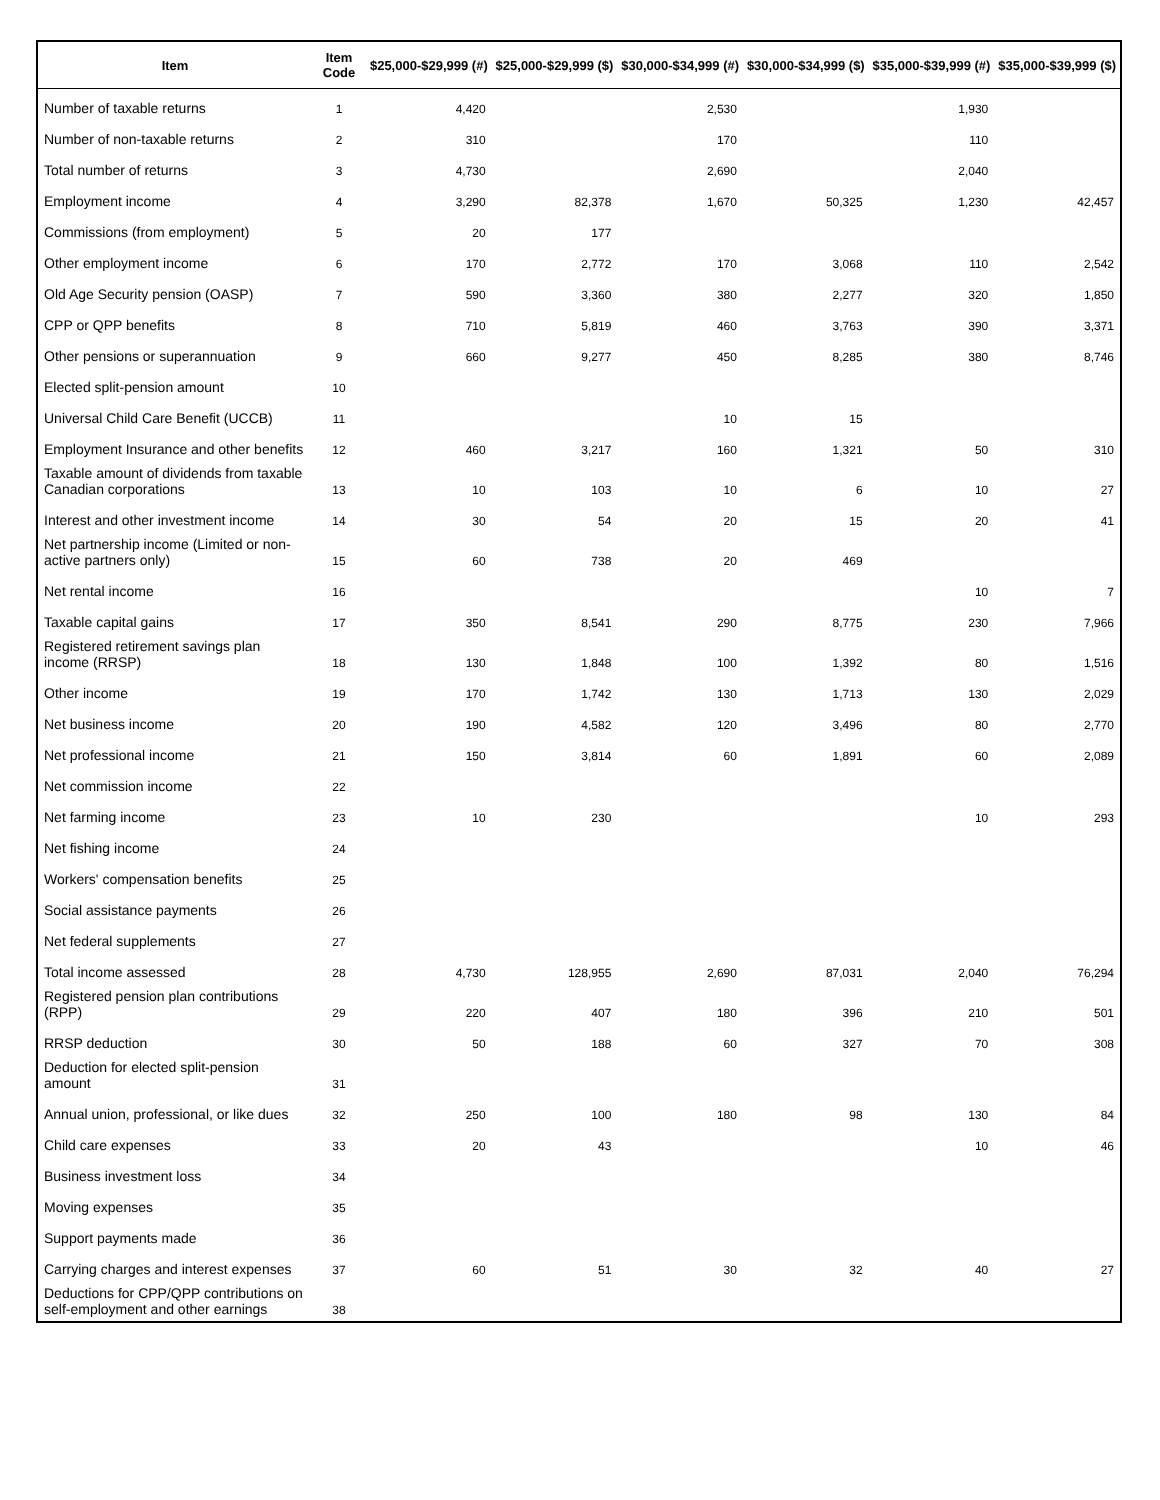| Item | Item Code | $25,000-$29,999 (#) | $25,000-$29,999 ($) | $30,000-$34,999 (#) | $30,000-$34,999 ($) | $35,000-$39,999 (#) | $35,000-$39,999 ($) |
| --- | --- | --- | --- | --- | --- | --- | --- |
| Number of taxable returns | 1 | 4,420 | | 2,530 | | 1,930 | |
| Number of non-taxable returns | 2 | 310 | | 170 | | 110 | |
| Total number of returns | 3 | 4,730 | | 2,690 | | 2,040 | |
| Employment income | 4 | 3,290 | 82,378 | 1,670 | 50,325 | 1,230 | 42,457 |
| Commissions (from employment) | 5 | 20 | 177 | | | | |
| Other employment income | 6 | 170 | 2,772 | 170 | 3,068 | 110 | 2,542 |
| Old Age Security pension (OASP) | 7 | 590 | 3,360 | 380 | 2,277 | 320 | 1,850 |
| CPP or QPP benefits | 8 | 710 | 5,819 | 460 | 3,763 | 390 | 3,371 |
| Other pensions or superannuation | 9 | 660 | 9,277 | 450 | 8,285 | 380 | 8,746 |
| Elected split-pension amount | 10 | | | | | | |
| Universal Child Care Benefit (UCCB) | 11 | | | 10 | 15 | | |
| Employment Insurance and other benefits | 12 | 460 | 3,217 | 160 | 1,321 | 50 | 310 |
| Taxable amount of dividends from taxable Canadian corporations | 13 | 10 | 103 | 10 | 6 | 10 | 27 |
| Interest and other investment income | 14 | 30 | 54 | 20 | 15 | 20 | 41 |
| Net partnership income (Limited or non-active partners only) | 15 | 60 | 738 | 20 | 469 | | |
| Net rental income | 16 | | | | | 10 | 7 |
| Taxable capital gains | 17 | 350 | 8,541 | 290 | 8,775 | 230 | 7,966 |
| Registered retirement savings plan income (RRSP) | 18 | 130 | 1,848 | 100 | 1,392 | 80 | 1,516 |
| Other income | 19 | 170 | 1,742 | 130 | 1,713 | 130 | 2,029 |
| Net business income | 20 | 190 | 4,582 | 120 | 3,496 | 80 | 2,770 |
| Net professional income | 21 | 150 | 3,814 | 60 | 1,891 | 60 | 2,089 |
| Net commission income | 22 | | | | | | |
| Net farming income | 23 | 10 | 230 | | | 10 | 293 |
| Net fishing income | 24 | | | | | | |
| Workers' compensation benefits | 25 | | | | | | |
| Social assistance payments | 26 | | | | | | |
| Net federal supplements | 27 | | | | | | |
| Total income assessed | 28 | 4,730 | 128,955 | 2,690 | 87,031 | 2,040 | 76,294 |
| Registered pension plan contributions (RPP) | 29 | 220 | 407 | 180 | 396 | 210 | 501 |
| RRSP deduction | 30 | 50 | 188 | 60 | 327 | 70 | 308 |
| Deduction for elected split-pension amount | 31 | | | | | | |
| Annual union, professional, or like dues | 32 | 250 | 100 | 180 | 98 | 130 | 84 |
| Child care expenses | 33 | 20 | 43 | | | 10 | 46 |
| Business investment loss | 34 | | | | | | |
| Moving expenses | 35 | | | | | | |
| Support payments made | 36 | | | | | | |
| Carrying charges and interest expenses | 37 | 60 | 51 | 30 | 32 | 40 | 27 |
| Deductions for CPP/QPP contributions on self-employment and other earnings | 38 | | | | | | |